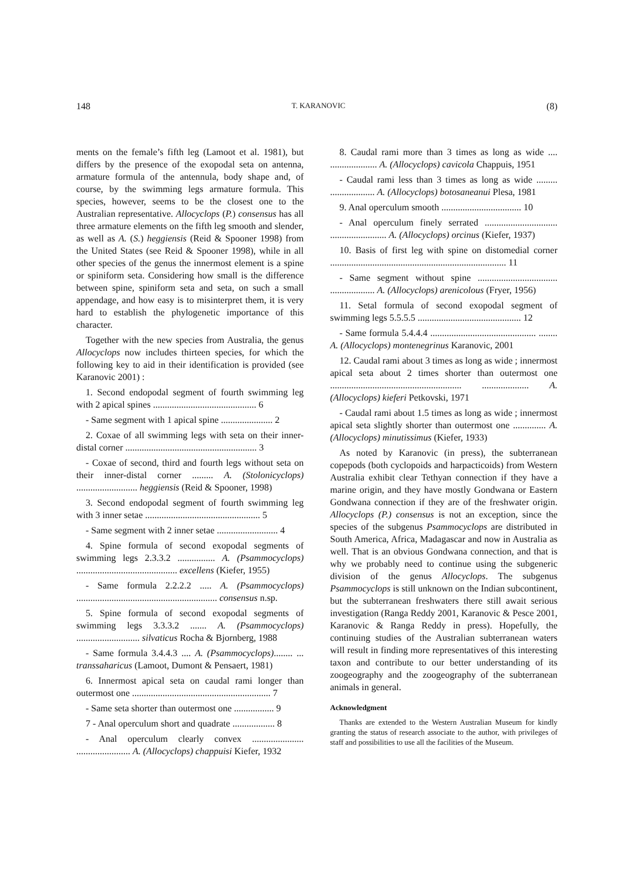148 T. KARANOVIC (8)
ments on the female’s fifth leg (Lamoot et al. 1981), but differs by the presence of the exopodal seta on antenna, armature formula of the antennula, body shape and, of course, by the swimming legs armature formula. This species, however, seems to be the closest one to the Australian representative. Allocyclops (P.) consensus has all three armature elements on the fifth leg smooth and slender, as well as A. (S.) heggiensis (Reid & Spooner 1998) from the United States (see Reid & Spooner 1998), while in all other species of the genus the innermost element is a spine or spiniform seta. Considering how small is the difference between spine, spiniform seta and seta, on such a small appendage, and how easy is to misinterpret them, it is very hard to establish the phylogenetic importance of this character.
Together with the new species from Australia, the genus Allocyclops now includes thirteen species, for which the following key to aid in their identification is provided (see Karanovic 2001) :
1. Second endopodal segment of fourth swimming leg with 2 apical spines ............................................ 6
- Same segment with 1 apical spine ...................... 2
2. Coxae of all swimming legs with seta on their inner-distal corner ........................................................ 3
- Coxae of second, third and fourth legs without seta on their inner-distal corner ......... A. (Stolonicyclops) .......................... heggiensis (Reid & Spooner, 1998)
3. Second endopodal segment of fourth swimming leg with 3 inner setae ................................................. 5
- Same segment with 2 inner setae .......................... 4
4. Spine formula of second exopodal segments of swimming legs 2.3.3.2 ................ A. (Psammocyclops) ........................................... excellens (Kiefer, 1955)
- Same formula 2.2.2.2 ..... A. (Psammocyclops) ............................................................ consensus n.sp.
5. Spine formula of second exopodal segments of swimming legs 3.3.3.2 ....... A. (Psammocyclops) ........................... silvaticus Rocha & Bjornberg, 1988
- Same formula 3.4.4.3 .... A. (Psammocyclops)........ ... transsaharicus (Lamoot, Dumont & Pensaert, 1981)
6. Innermost apical seta on caudal rami longer than outermost one ........................................................... 7
- Same seta shorter than outermost one ................. 9
7 - Anal operculum short and quadrate .................. 8
- Anal operculum clearly convex ...................... ....................... A. (Allocyclops) chappuisi Kiefer, 1932
8. Caudal rami more than 3 times as long as wide .... .................... A. (Allocyclops) cavicola Chappuis, 1951
- Caudal rami less than 3 times as long as wide ......... ................... A. (Allocyclops) botosaneanui Plesa, 1981
9. Anal operculum smooth .................................. 10
- Anal operculum finely serrated ............................... ........................ A. (Allocyclops) orcinus (Kiefer, 1937)
10. Basis of first leg with spine on distomedial corner ........................................................................... 11
- Same segment without spine .................................. ................... A. (Allocyclops) arenicolous (Fryer, 1956)
11. Setal formula of second exopodal segment of swimming legs 5.5.5.5 ............................................ 12
- Same formula 5.4.4.4 ............................................. ........ A. (Allocyclops) montenegrinus Karanovic, 2001
12. Caudal rami about 3 times as long as wide ; innermost apical seta about 2 times shorter than outermost one ........................................................ .................... A. (Allocyclops) kieferi Petkovski, 1971
- Caudal rami about 1.5 times as long as wide ; innermost apical seta slightly shorter than outermost one .............. A. (Allocyclops) minutissimus (Kiefer, 1933)
As noted by Karanovic (in press), the subterranean copepods (both cyclopoids and harpacticoids) from Western Australia exhibit clear Tethyan connection if they have a marine origin, and they have mostly Gondwana or Eastern Gondwana connection if they are of the freshwater origin. Allocyclops (P.) consensus is not an exception, since the species of the subgenus Psammocyclops are distributed in South America, Africa, Madagascar and now in Australia as well. That is an obvious Gondwana connection, and that is why we probably need to continue using the subgeneric division of the genus Allocyclops. The subgenus Psammocyclops is still unknown on the Indian subcontinent, but the subterranean freshwaters there still await serious investigation (Ranga Reddy 2001, Karanovic & Pesce 2001, Karanovic & Ranga Reddy in press). Hopefully, the continuing studies of the Australian subterranean waters will result in finding more representatives of this interesting taxon and contribute to our better understanding of its zoogeography and the zoogeography of the subterranean animals in general.
Acknowledgment
Thanks are extended to the Western Australian Museum for kindly granting the status of research associate to the author, with privileges of staff and possibilities to use all the facilities of the Museum.